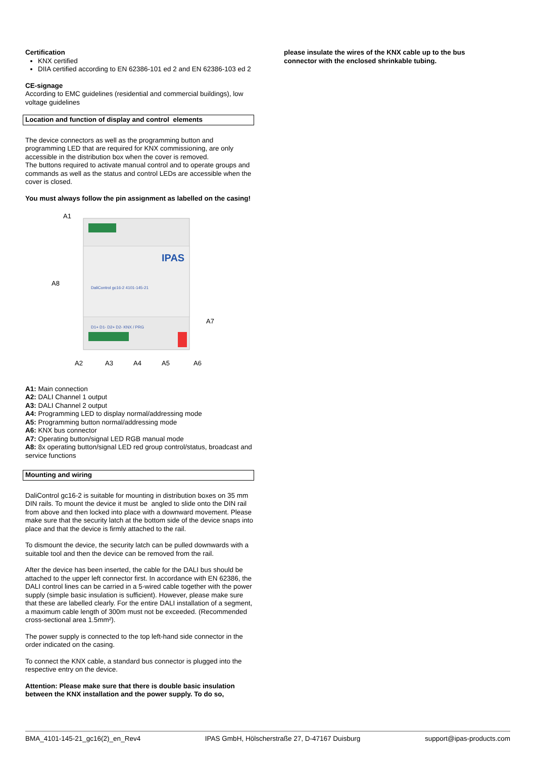Certification
KNX certified
DIIA certified according to EN 62386-101 ed 2 and EN 62386-103 ed 2
CE-signage
According to EMC guidelines (residential and commercial buildings), low voltage guidelines
Location and function of display and control elements
The device connectors as well as the programming button and programming LED that are required for KNX commissioning, are only accessible in the distribution box when the cover is removed.
The buttons required to activate manual control and to operate groups and commands as well as the status and control LEDs are accessible when the cover is closed.
You must always follow the pin assignment as labelled on the casing!
IPAS
DaliControl gc16-2 4101-145-21
D1+ D1- D2+ D2- KNX / PRG
A1
A8
A7
A2
A3
A4
A5
A6
A1: Main connection
A2: DALI Channel 1 output
A3: DALI Channel 2 output
A4: Programming LED to display normal/addressing mode
A5: Programming button normal/addressing mode
A6: KNX bus connector
A7: Operating button/signal LED RGB manual mode
A8: 8x operating button/signal LED red group control/status, broadcast and service functions
Mounting and wiring
DaliControl gc16-2 is suitable for mounting in distribution boxes on 35 mm DIN rails. To mount the device it must be angled to slide onto the DIN rail from above and then locked into place with a downward movement. Please make sure that the security latch at the bottom side of the device snaps into place and that the device is firmly attached to the rail.
To dismount the device, the security latch can be pulled downwards with a suitable tool and then the device can be removed from the rail.
After the device has been inserted, the cable for the DALI bus should be attached to the upper left connector first. In accordance with EN 62386, the DALI control lines can be carried in a 5-wired cable together with the power supply (simple basic insulation is sufficient). However, please make sure that these are labelled clearly. For the entire DALI installation of a segment, a maximum cable length of 300m must not be exceeded. (Recommended cross-sectional area 1.5mm²).
The power supply is connected to the top left-hand side connector in the order indicated on the casing.
To connect the KNX cable, a standard bus connector is plugged into the respective entry on the device.
Attention: Please make sure that there is double basic insulation between the KNX installation and the power supply. To do so,
please insulate the wires of the KNX cable up to the bus connector with the enclosed shrinkable tubing.
BMA_4101-145-21_gc16(2)_en_Rev4 IPAS GmbH, Hölscherstraße 27, D-47167 Duisburg support@ipas-products.com